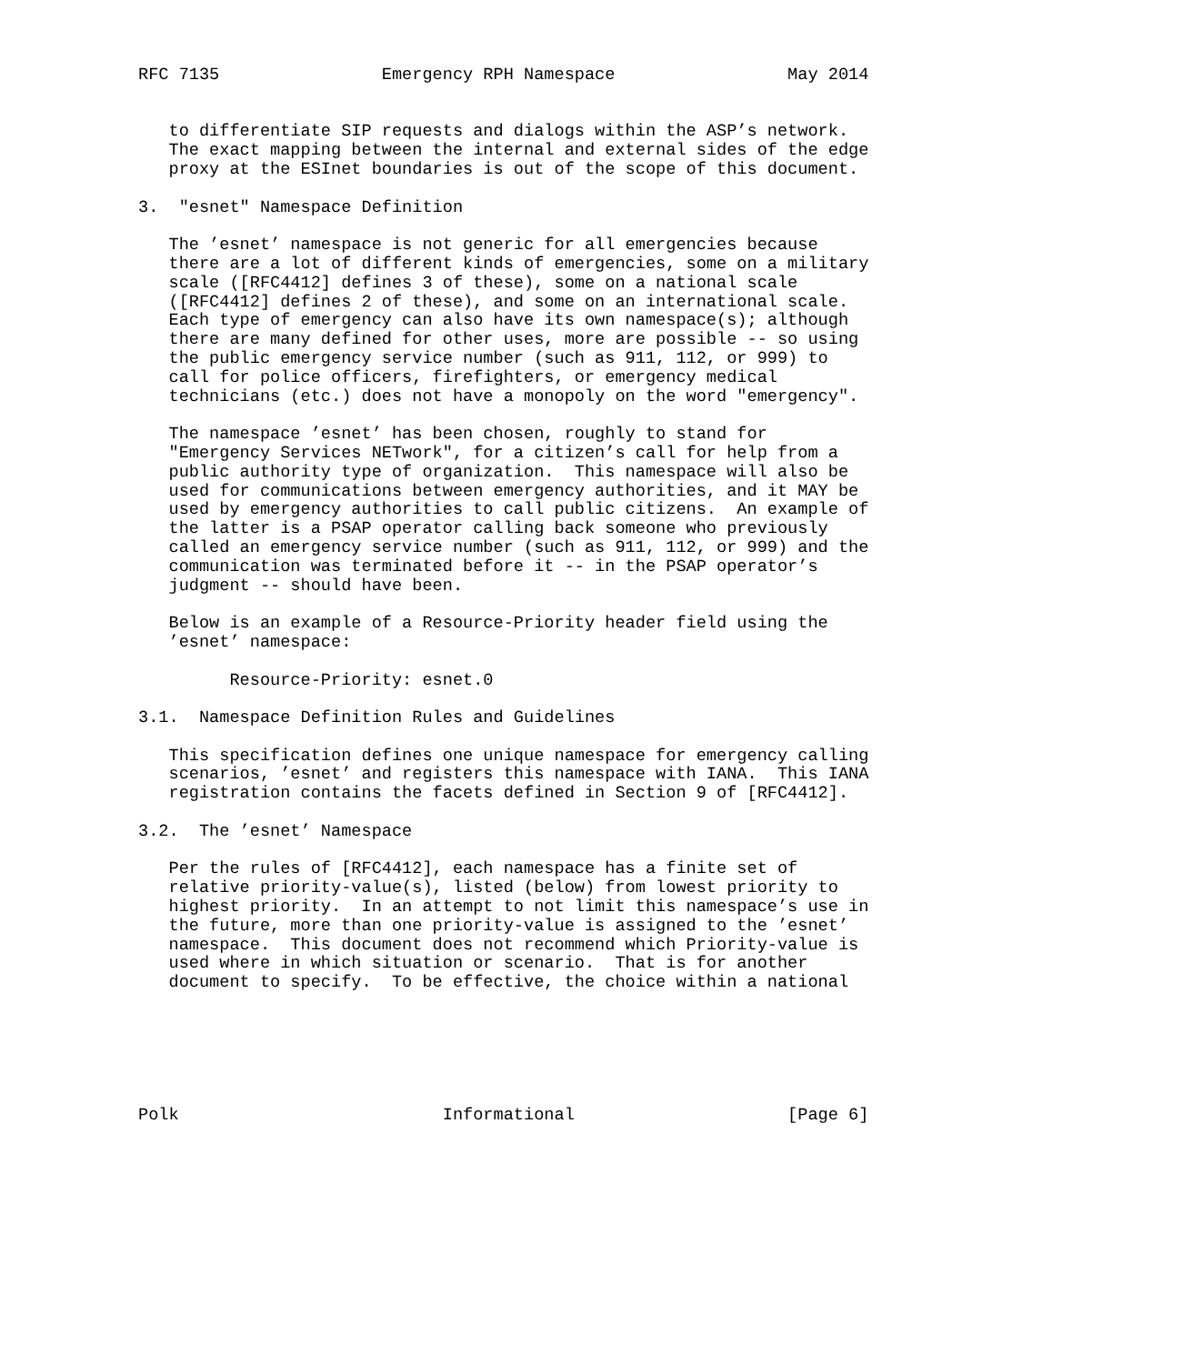RFC 7135                Emergency RPH Namespace                 May 2014


   to differentiate SIP requests and dialogs within the ASP’s network.
   The exact mapping between the internal and external sides of the edge
   proxy at the ESInet boundaries is out of the scope of this document.

3.  "esnet" Namespace Definition

   The ’esnet’ namespace is not generic for all emergencies because
   there are a lot of different kinds of emergencies, some on a military
   scale ([RFC4412] defines 3 of these), some on a national scale
   ([RFC4412] defines 2 of these), and some on an international scale.
   Each type of emergency can also have its own namespace(s); although
   there are many defined for other uses, more are possible -- so using
   the public emergency service number (such as 911, 112, or 999) to
   call for police officers, firefighters, or emergency medical
   technicians (etc.) does not have a monopoly on the word "emergency".

   The namespace ’esnet’ has been chosen, roughly to stand for
   "Emergency Services NETwork", for a citizen’s call for help from a
   public authority type of organization.  This namespace will also be
   used for communications between emergency authorities, and it MAY be
   used by emergency authorities to call public citizens.  An example of
   the latter is a PSAP operator calling back someone who previously
   called an emergency service number (such as 911, 112, or 999) and the
   communication was terminated before it -- in the PSAP operator’s
   judgment -- should have been.

   Below is an example of a Resource-Priority header field using the
   ’esnet’ namespace:

         Resource-Priority: esnet.0

3.1.  Namespace Definition Rules and Guidelines

   This specification defines one unique namespace for emergency calling
   scenarios, ’esnet’ and registers this namespace with IANA.  This IANA
   registration contains the facets defined in Section 9 of [RFC4412].

3.2.  The ’esnet’ Namespace

   Per the rules of [RFC4412], each namespace has a finite set of
   relative priority-value(s), listed (below) from lowest priority to
   highest priority.  In an attempt to not limit this namespace’s use in
   the future, more than one priority-value is assigned to the ’esnet’
   namespace.  This document does not recommend which Priority-value is
   used where in which situation or scenario.  That is for another
   document to specify.  To be effective, the choice within a national






Polk                          Informational                     [Page 6]